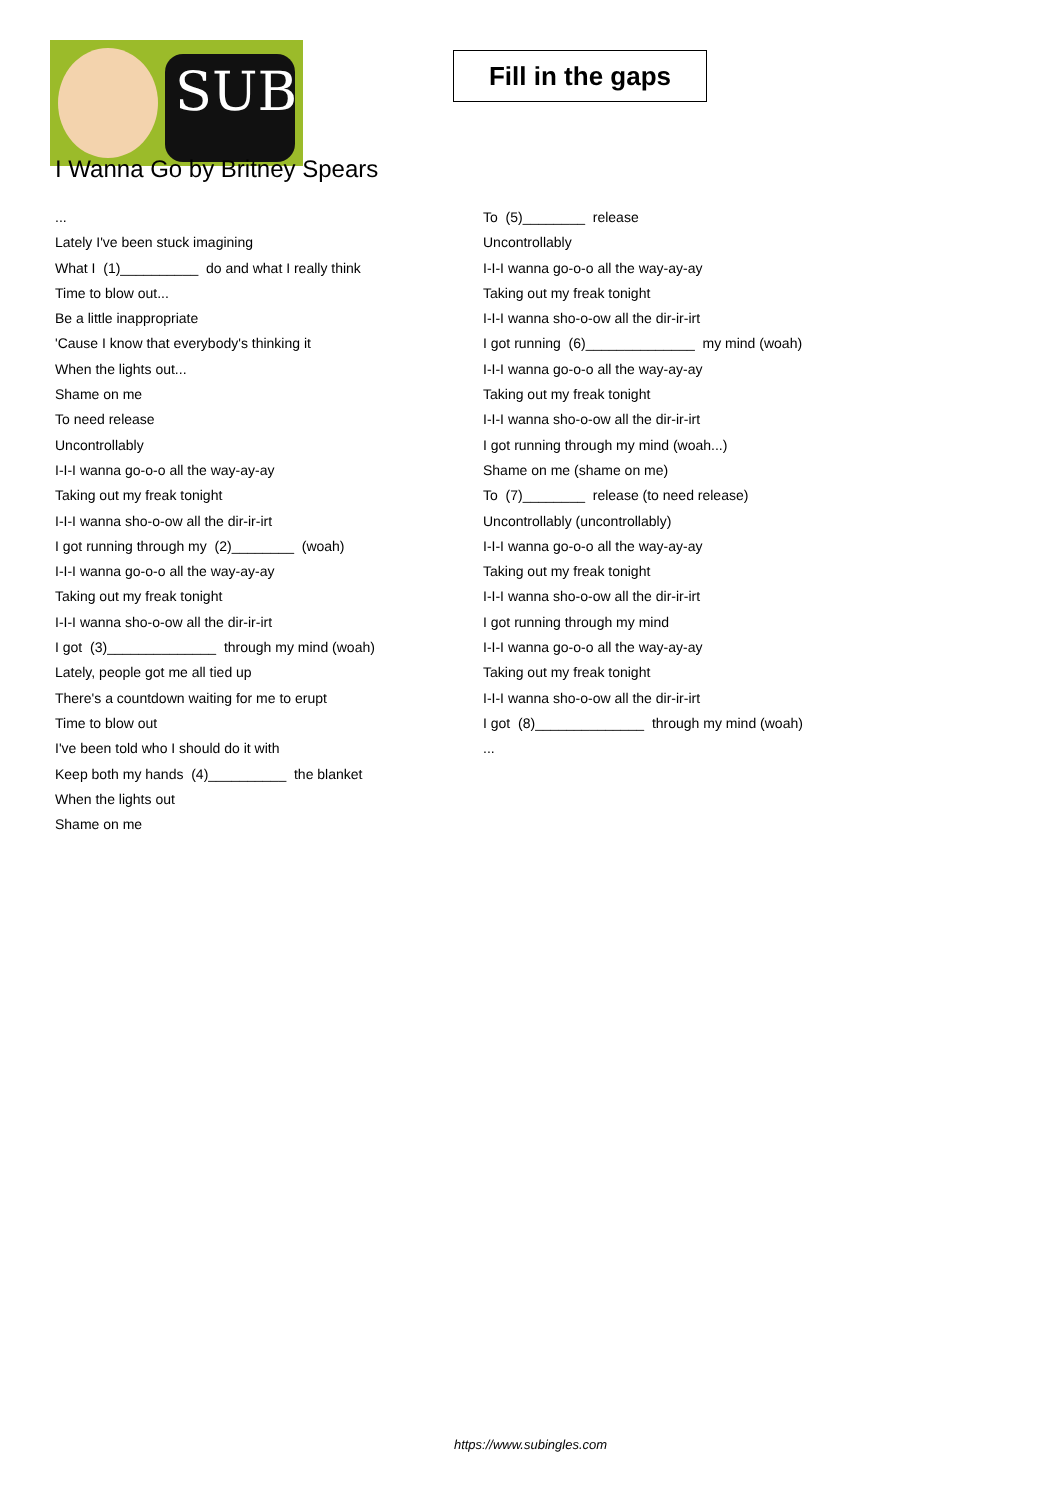SUB
Fill in the gaps
I Wanna Go by Britney Spears
...
Lately I've been stuck imagining
What I (1)__________ do and what I really think
Time to blow out...
Be a little inappropriate
'Cause I know that everybody's thinking it
When the lights out...
Shame on me
To need release
Uncontrollably
I-I-I wanna go-o-o all the way-ay-ay
Taking out my freak tonight
I-I-I wanna sho-o-ow all the dir-ir-irt
I got running through my (2)________ (woah)
I-I-I wanna go-o-o all the way-ay-ay
Taking out my freak tonight
I-I-I wanna sho-o-ow all the dir-ir-irt
I got (3)______________ through my mind (woah)
Lately, people got me all tied up
There's a countdown waiting for me to erupt
Time to blow out
I've been told who I should do it with
Keep both my hands (4)__________ the blanket
When the lights out
Shame on me
To (5)________ release
Uncontrollably
I-I-I wanna go-o-o all the way-ay-ay
Taking out my freak tonight
I-I-I wanna sho-o-ow all the dir-ir-irt
I got running (6)______________ my mind (woah)
I-I-I wanna go-o-o all the way-ay-ay
Taking out my freak tonight
I-I-I wanna sho-o-ow all the dir-ir-irt
I got running through my mind (woah...)
Shame on me (shame on me)
To (7)________ release (to need release)
Uncontrollably (uncontrollably)
I-I-I wanna go-o-o all the way-ay-ay
Taking out my freak tonight
I-I-I wanna sho-o-ow all the dir-ir-irt
I got running through my mind
I-I-I wanna go-o-o all the way-ay-ay
Taking out my freak tonight
I-I-I wanna sho-o-ow all the dir-ir-irt
I got (8)______________ through my mind (woah)
...
https://www.subingles.com